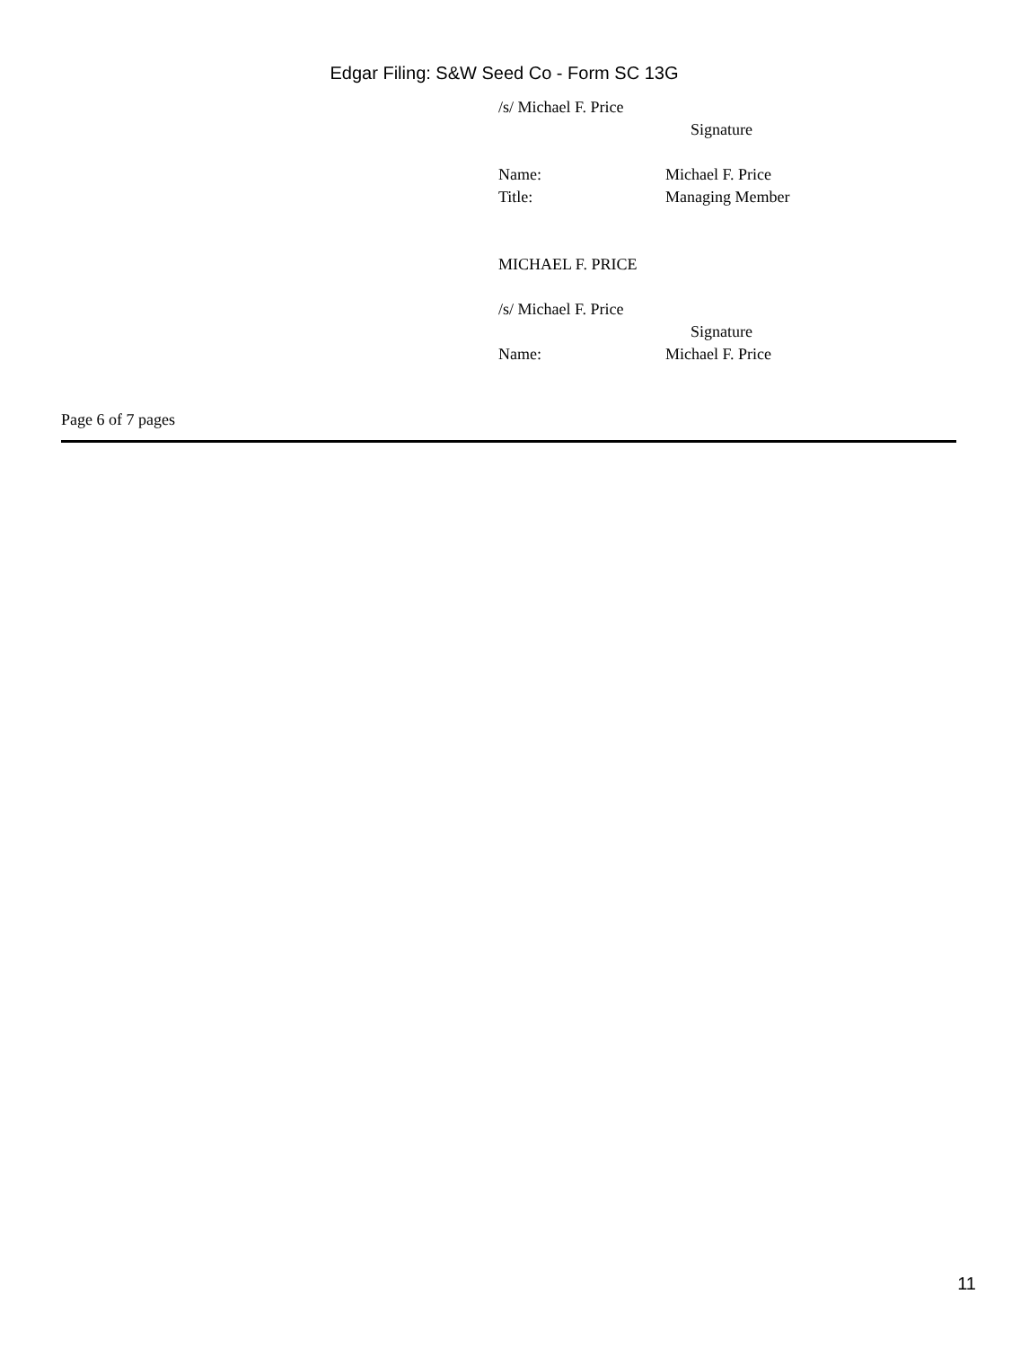Edgar Filing: S&W Seed Co - Form SC 13G
/s/ Michael F. Price
Signature
Name: Michael F. Price
Title: Managing Member
MICHAEL F. PRICE
/s/ Michael F. Price
Signature
Name: Michael F. Price
Page 6 of 7 pages
11